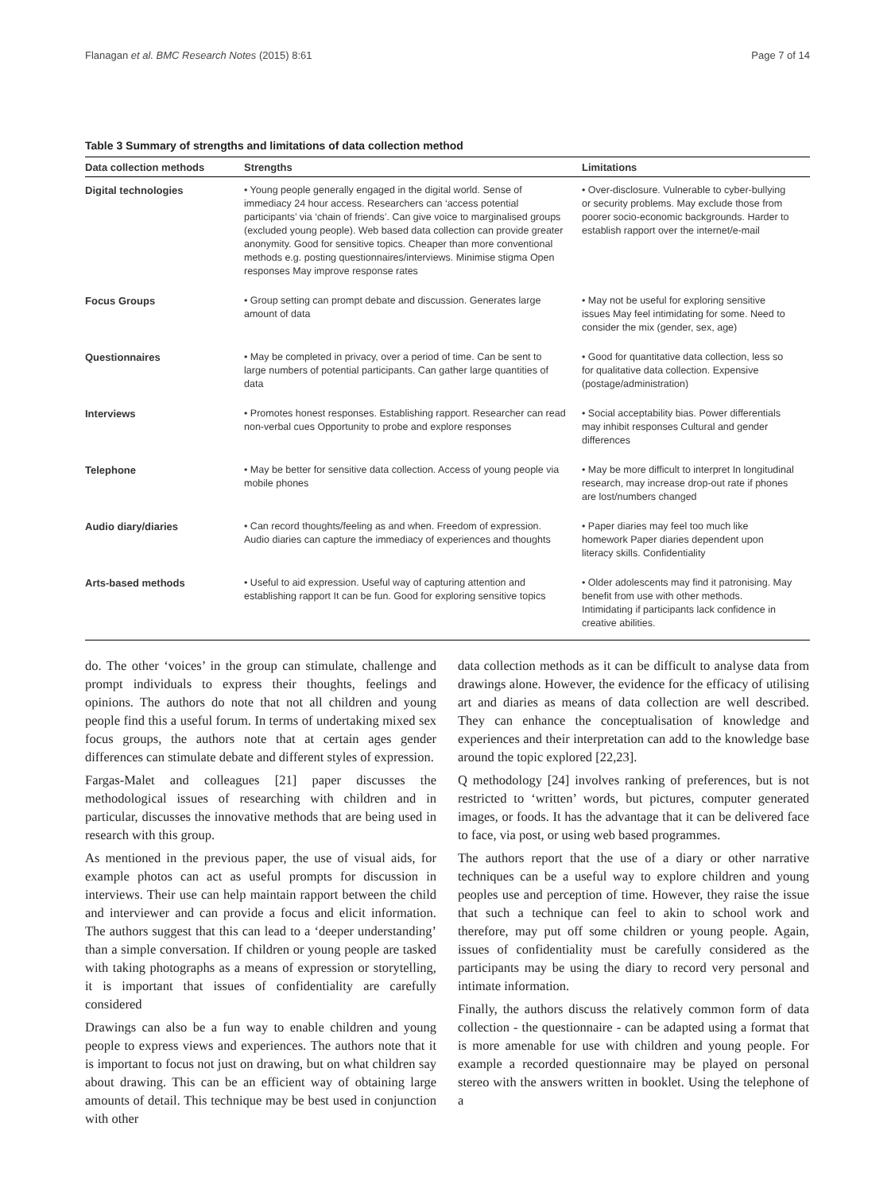Flanagan et al. BMC Research Notes (2015) 8:61 Page 7 of 14
Table 3 Summary of strengths and limitations of data collection method
| Data collection methods | Strengths | Limitations |
| --- | --- | --- |
| Digital technologies | • Young people generally engaged in the digital world. Sense of immediacy 24 hour access. Researchers can ‘access potential participants’ via ‘chain of friends’. Can give voice to marginalised groups (excluded young people). Web based data collection can provide greater anonymity. Good for sensitive topics. Cheaper than more conventional methods e.g. posting questionnaires/interviews. Minimise stigma Open responses May improve response rates | • Over-disclosure. Vulnerable to cyber-bullying or security problems. May exclude those from poorer socio-economic backgrounds. Harder to establish rapport over the internet/e-mail |
| Focus Groups | • Group setting can prompt debate and discussion. Generates large amount of data | • May not be useful for exploring sensitive issues May feel intimidating for some. Need to consider the mix (gender, sex, age) |
| Questionnaires | • May be completed in privacy, over a period of time. Can be sent to large numbers of potential participants. Can gather large quantities of data | • Good for quantitative data collection, less so for qualitative data collection. Expensive (postage/administration) |
| Interviews | • Promotes honest responses. Establishing rapport. Researcher can read non-verbal cues Opportunity to probe and explore responses | • Social acceptability bias. Power differentials may inhibit responses Cultural and gender differences |
| Telephone | • May be better for sensitive data collection. Access of young people via mobile phones | • May be more difficult to interpret In longitudinal research, may increase drop-out rate if phones are lost/numbers changed |
| Audio diary/diaries | • Can record thoughts/feeling as and when. Freedom of expression. Audio diaries can capture the immediacy of experiences and thoughts | • Paper diaries may feel too much like homework Paper diaries dependent upon literacy skills. Confidentiality |
| Arts-based methods | • Useful to aid expression. Useful way of capturing attention and establishing rapport It can be fun. Good for exploring sensitive topics | • Older adolescents may find it patronising. May benefit from use with other methods. Intimidating if participants lack confidence in creative abilities. |
do. The other ‘voices’ in the group can stimulate, challenge and prompt individuals to express their thoughts, feelings and opinions. The authors do note that not all children and young people find this a useful forum. In terms of undertaking mixed sex focus groups, the authors note that at certain ages gender differences can stimulate debate and different styles of expression.
Fargas-Malet and colleagues [21] paper discusses the methodological issues of researching with children and in particular, discusses the innovative methods that are being used in research with this group.
As mentioned in the previous paper, the use of visual aids, for example photos can act as useful prompts for discussion in interviews. Their use can help maintain rapport between the child and interviewer and can provide a focus and elicit information. The authors suggest that this can lead to a ‘deeper understanding’ than a simple conversation. If children or young people are tasked with taking photographs as a means of expression or storytelling, it is important that issues of confidentiality are carefully considered
Drawings can also be a fun way to enable children and young people to express views and experiences. The authors note that it is important to focus not just on drawing, but on what children say about drawing. This can be an efficient way of obtaining large amounts of detail. This technique may be best used in conjunction with other
data collection methods as it can be difficult to analyse data from drawings alone. However, the evidence for the efficacy of utilising art and diaries as means of data collection are well described. They can enhance the conceptualisation of knowledge and experiences and their interpretation can add to the knowledge base around the topic explored [22,23].
Q methodology [24] involves ranking of preferences, but is not restricted to ‘written’ words, but pictures, computer generated images, or foods. It has the advantage that it can be delivered face to face, via post, or using web based programmes.
The authors report that the use of a diary or other narrative techniques can be a useful way to explore children and young peoples use and perception of time. However, they raise the issue that such a technique can feel to akin to school work and therefore, may put off some children or young people. Again, issues of confidentiality must be carefully considered as the participants may be using the diary to record very personal and intimate information.
Finally, the authors discuss the relatively common form of data collection - the questionnaire - can be adapted using a format that is more amenable for use with children and young people. For example a recorded questionnaire may be played on personal stereo with the answers written in booklet. Using the telephone of a